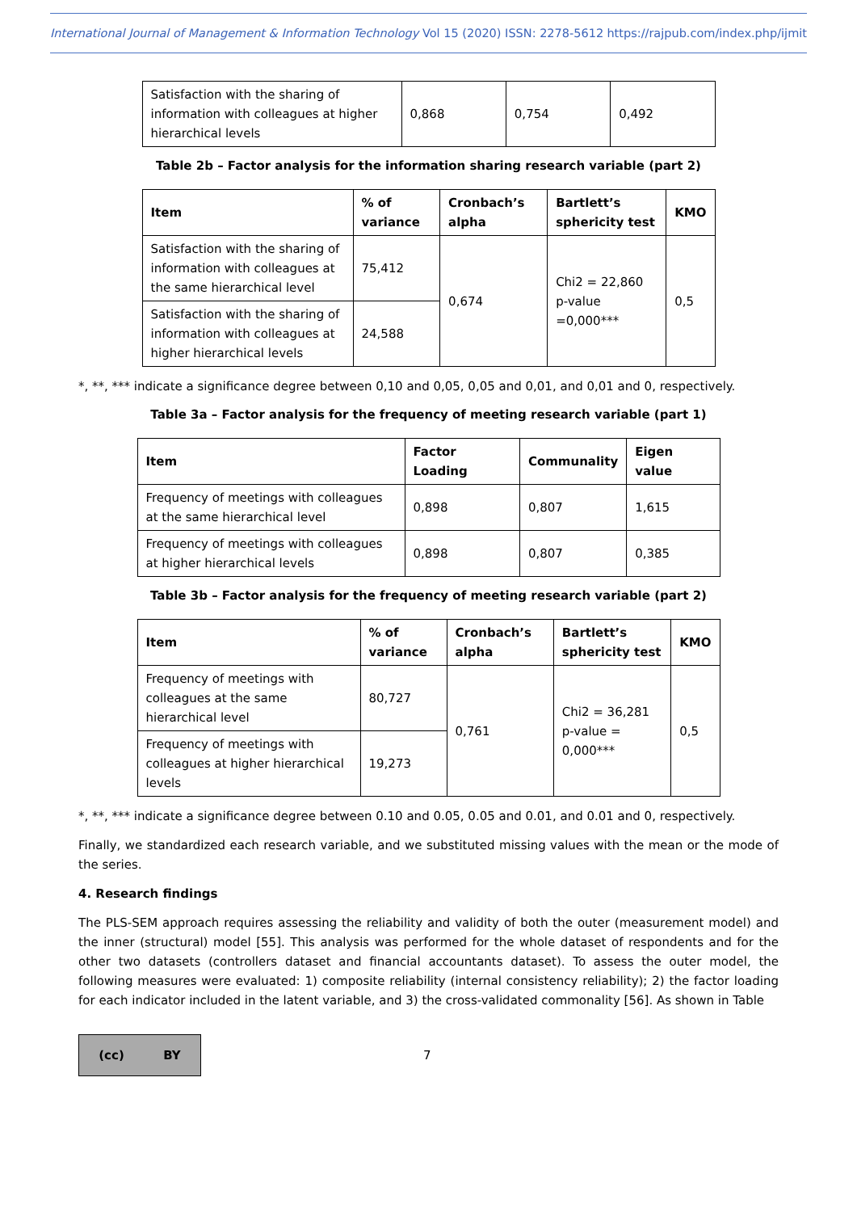International Journal of Management & Information Technology Vol 15 (2020) ISSN: 2278-5612 https://rajpub.com/index.php/ijmit
| Satisfaction with the sharing of information with colleagues at higher hierarchical levels | 0,868 | 0,754 | 0,492 |
Table 2b – Factor analysis for the information sharing research variable (part 2)
| Item | % of variance | Cronbach’s alpha | Bartlett’s sphericity test | KMO |
| --- | --- | --- | --- | --- |
| Satisfaction with the sharing of information with colleagues at the same hierarchical level | 75,412 | 0,674 | Chi2 = 22,860 p-value =0,000*** | 0,5 |
| Satisfaction with the sharing of information with colleagues at higher hierarchical levels | 24,588 | | | |
*, **, *** indicate a significance degree between 0,10 and 0,05, 0,05 and 0,01, and 0,01 and 0, respectively.
Table 3a – Factor analysis for the frequency of meeting research variable (part 1)
| Item | Factor Loading | Communality | Eigen value |
| --- | --- | --- | --- |
| Frequency of meetings with colleagues at the same hierarchical level | 0,898 | 0,807 | 1,615 |
| Frequency of meetings with colleagues at higher hierarchical levels | 0,898 | 0,807 | 0,385 |
Table 3b – Factor analysis for the frequency of meeting research variable (part 2)
| Item | % of variance | Cronbach’s alpha | Bartlett’s sphericity test | KMO |
| --- | --- | --- | --- | --- |
| Frequency of meetings with colleagues at the same hierarchical level | 80,727 | 0,761 | Chi2 = 36,281 p-value = 0,000*** | 0,5 |
| Frequency of meetings with colleagues at higher hierarchical levels | 19,273 | | | |
*, **, *** indicate a significance degree between 0.10 and 0.05, 0.05 and 0.01, and 0.01 and 0, respectively.
Finally, we standardized each research variable, and we substituted missing values with the mean or the mode of the series.
4. Research findings
The PLS-SEM approach requires assessing the reliability and validity of both the outer (measurement model) and the inner (structural) model [55]. This analysis was performed for the whole dataset of respondents and for the other two datasets (controllers dataset and financial accountants dataset). To assess the outer model, the following measures were evaluated: 1) composite reliability (internal consistency reliability); 2) the factor loading for each indicator included in the latent variable, and 3) the cross-validated commonality [56]. As shown in Table
(cc) BY
7